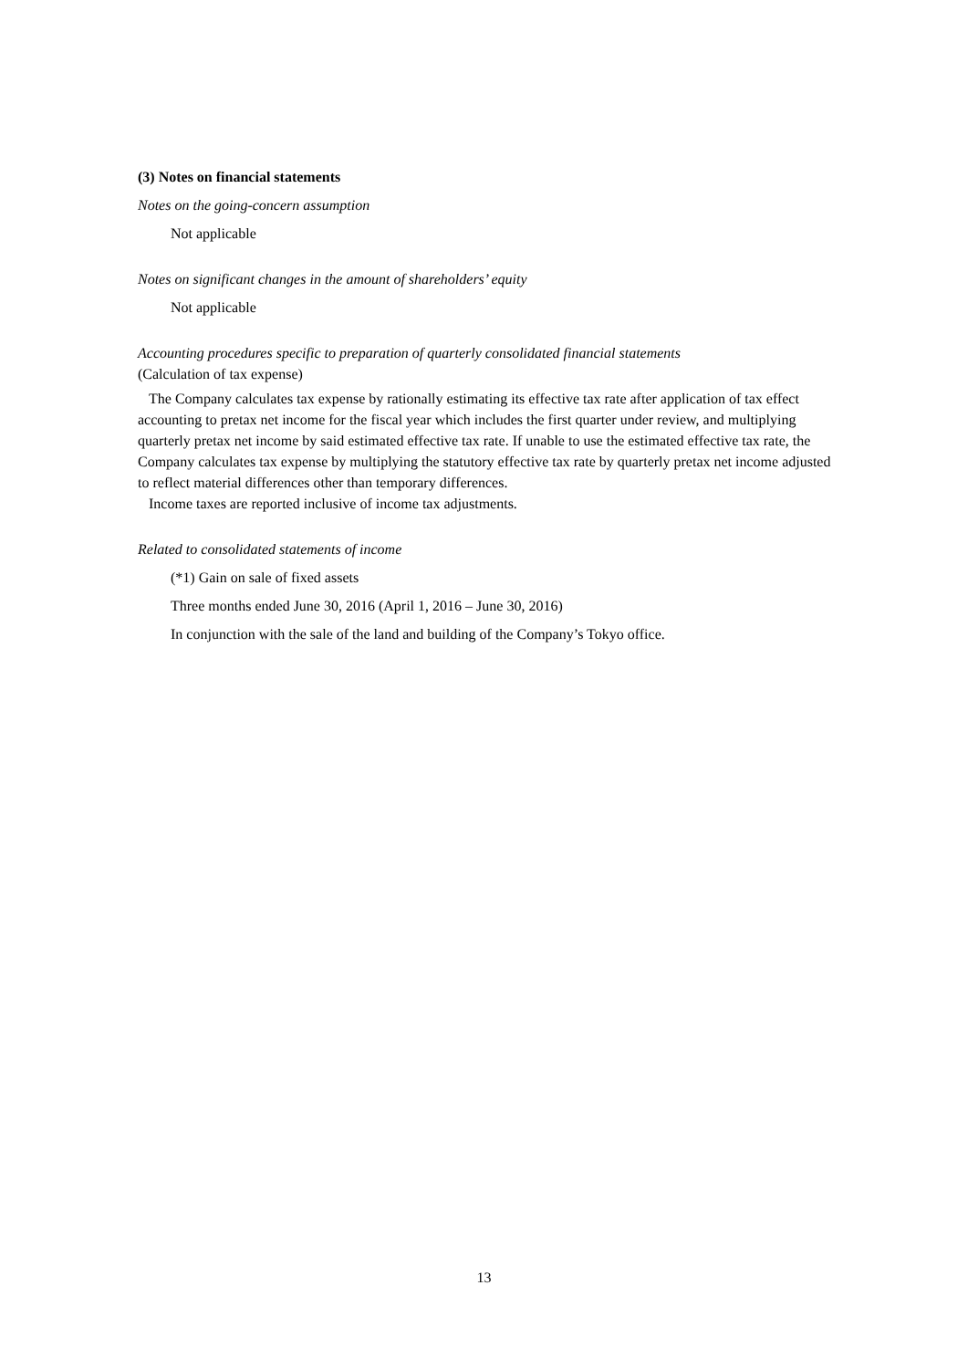(3) Notes on financial statements
Notes on the going-concern assumption
Not applicable
Notes on significant changes in the amount of shareholders’ equity
Not applicable
Accounting procedures specific to preparation of quarterly consolidated financial statements
(Calculation of tax expense)
The Company calculates tax expense by rationally estimating its effective tax rate after application of tax effect accounting to pretax net income for the fiscal year which includes the first quarter under review, and multiplying quarterly pretax net income by said estimated effective tax rate. If unable to use the estimated effective tax rate, the Company calculates tax expense by multiplying the statutory effective tax rate by quarterly pretax net income adjusted to reflect material differences other than temporary differences.
Income taxes are reported inclusive of income tax adjustments.
Related to consolidated statements of income
(*1) Gain on sale of fixed assets
Three months ended June 30, 2016 (April 1, 2016 – June 30, 2016)
In conjunction with the sale of the land and building of the Company’s Tokyo office.
13